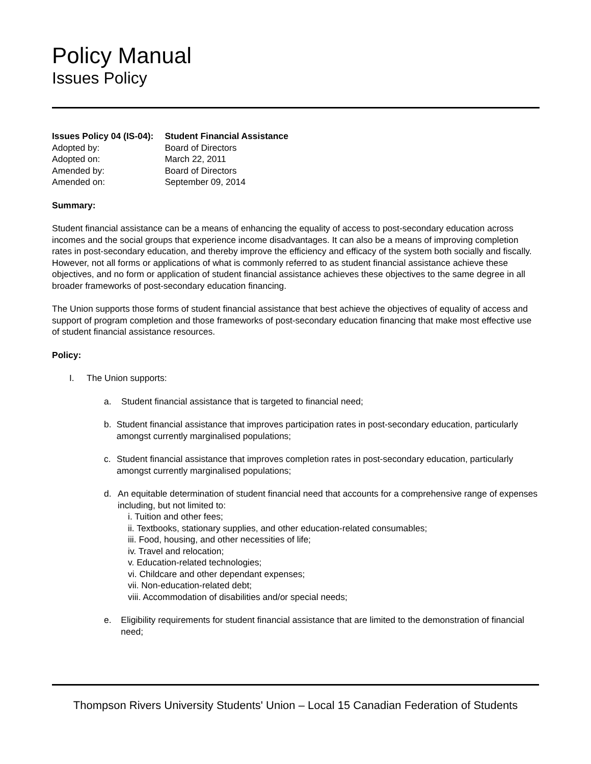Policy Manual
Issues Policy
| Issues Policy 04 (IS-04): | Student Financial Assistance |
| Adopted by: | Board of Directors |
| Adopted on: | March 22, 2011 |
| Amended by: | Board of Directors |
| Amended on: | September 09, 2014 |
Summary:
Student financial assistance can be a means of enhancing the equality of access to post-secondary education across incomes and the social groups that experience income disadvantages. It can also be a means of improving completion rates in post-secondary education, and thereby improve the efficiency and efficacy of the system both socially and fiscally. However, not all forms or applications of what is commonly referred to as student financial assistance achieve these objectives, and no form or application of student financial assistance achieves these objectives to the same degree in all broader frameworks of post-secondary education financing.
The Union supports those forms of student financial assistance that best achieve the objectives of equality of access and support of program completion and those frameworks of post-secondary education financing that make most effective use of student financial assistance resources.
Policy:
I. The Union supports:
a. Student financial assistance that is targeted to financial need;
b. Student financial assistance that improves participation rates in post-secondary education, particularly amongst currently marginalised populations;
c. Student financial assistance that improves completion rates in post-secondary education, particularly amongst currently marginalised populations;
d. An equitable determination of student financial need that accounts for a comprehensive range of expenses including, but not limited to:
i. Tuition and other fees;
ii. Textbooks, stationary supplies, and other education-related consumables;
iii. Food, housing, and other necessities of life;
iv. Travel and relocation;
v. Education-related technologies;
vi. Childcare and other dependant expenses;
vii. Non-education-related debt;
viii. Accommodation of disabilities and/or special needs;
e. Eligibility requirements for student financial assistance that are limited to the demonstration of financial need;
Thompson Rivers University Students' Union – Local 15 Canadian Federation of Students